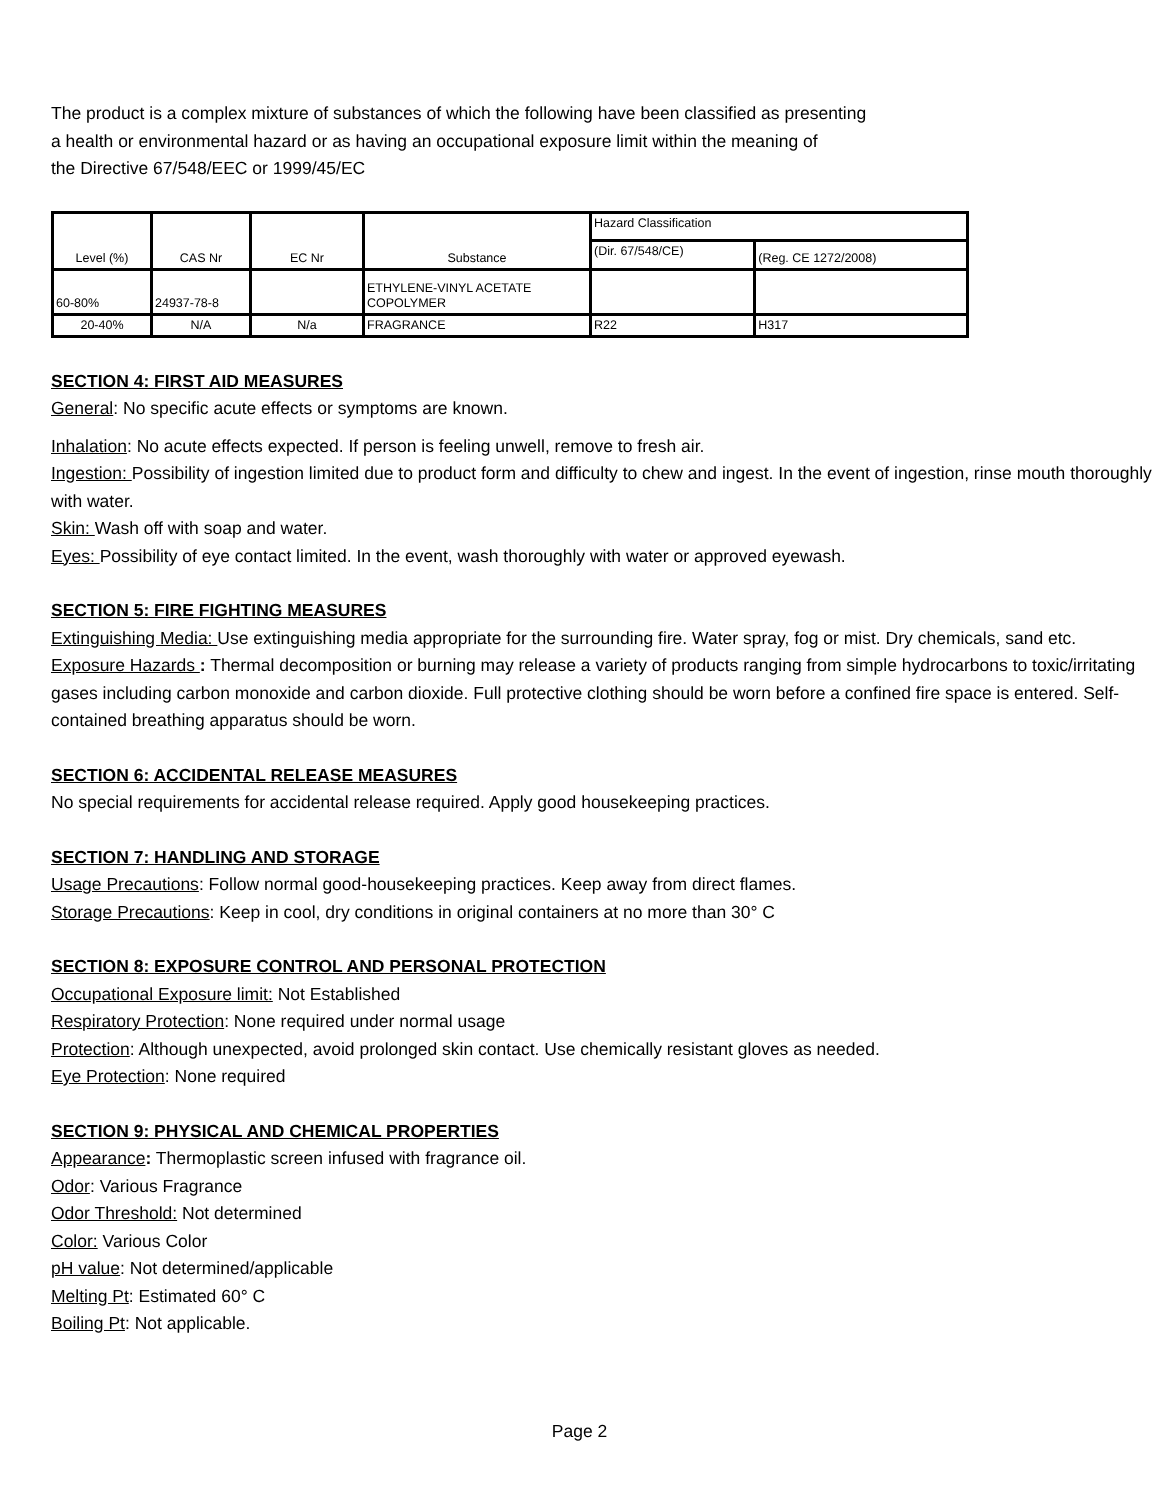The product is a complex mixture of substances of which the following have been classified as presenting
a health or environmental hazard or as having an occupational exposure limit within the meaning of
the Directive 67/548/EEC or 1999/45/EC
| Level (%) | CAS Nr | EC Nr | Substance | Hazard Classification | |
| --- | --- | --- | --- | --- | --- |
| | | | | (Dir. 67/548/CE) | (Reg. CE 1272/2008) |
| 60-80% | 24937-78-8 | | ETHYLENE-VINYL ACETATE COPOLYMER | | |
| 20-40% | N/A | N/a | FRAGRANCE | R22 | H317 |
SECTION 4: FIRST AID MEASURES
General: No specific acute effects or symptoms are known.
Inhalation: No acute effects expected. If person is feeling unwell, remove to fresh air.
Ingestion: Possibility of ingestion limited due to product form and difficulty to chew and ingest. In the event of ingestion, rinse mouth thoroughly with water.
Skin: Wash off with soap and water.
Eyes: Possibility of eye contact limited. In the event, wash thoroughly with water or approved eyewash.
SECTION 5: FIRE FIGHTING MEASURES
Extinguishing Media: Use extinguishing media appropriate for the surrounding fire. Water spray, fog or mist. Dry chemicals, sand etc.
Exposure Hazards : Thermal decomposition or burning may release a variety of products ranging from simple hydrocarbons to toxic/irritating gases including carbon monoxide and carbon dioxide. Full protective clothing should be worn before a confined fire space is entered. Self-contained breathing apparatus should be worn.
SECTION 6: ACCIDENTAL RELEASE MEASURES
No special requirements for accidental release required. Apply good housekeeping practices.
SECTION 7: HANDLING AND STORAGE
Usage Precautions: Follow normal good-housekeeping practices. Keep away from direct flames.
Storage Precautions: Keep in cool, dry conditions in original containers at no more than 30° C
SECTION 8: EXPOSURE CONTROL AND PERSONAL PROTECTION
Occupational Exposure limit: Not Established
Respiratory Protection: None required under normal usage
Protection: Although unexpected, avoid prolonged skin contact. Use chemically resistant gloves as needed.
Eye Protection: None required
SECTION 9: PHYSICAL AND CHEMICAL PROPERTIES
Appearance: Thermoplastic screen infused with fragrance oil.
Odor: Various Fragrance
Odor Threshold: Not determined
Color: Various Color
pH value: Not determined/applicable
Melting Pt: Estimated 60° C
Boiling Pt: Not applicable.
Page 2